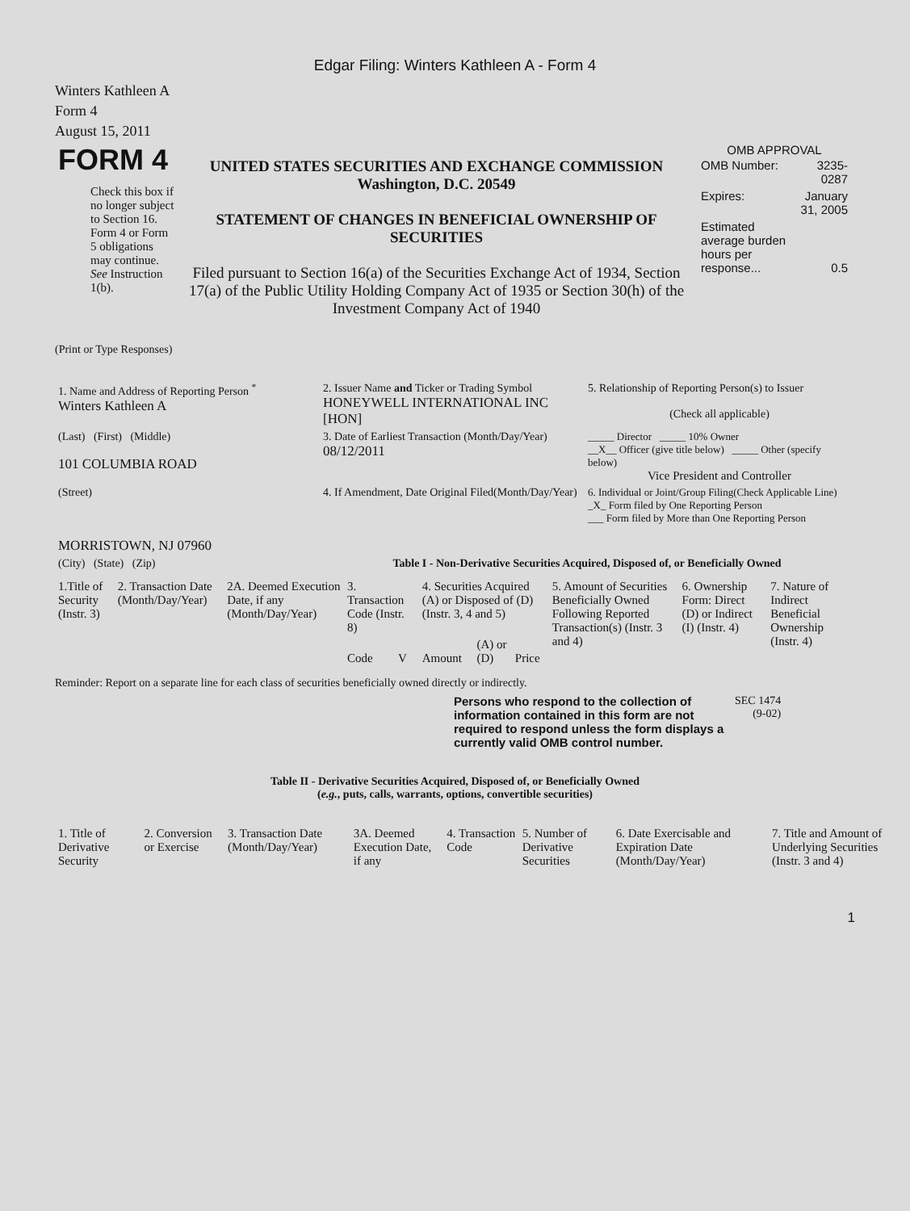Edgar Filing: Winters Kathleen A - Form 4
Winters Kathleen A
Form 4
August 15, 2011
| FORM 4 Check this box if no longer subject to Section 16. Form 4 or Form 5 obligations may continue. See Instruction 1(b). | UNITED STATES SECURITIES AND EXCHANGE COMMISSION Washington, D.C. 20549 STATEMENT OF CHANGES IN BENEFICIAL OWNERSHIP OF SECURITIES Filed pursuant to Section 16(a) of the Securities Exchange Act of 1934, Section 17(a) of the Public Utility Holding Company Act of 1935 or Section 30(h) of the Investment Company Act of 1940 | OMB APPROVAL / OMB Number: / 3235-0287 / / Expires: / January 31, 2005 / / Estimated average burden hours per response... / 0.5 / |
(Print or Type Responses)
| 1. Name and Address of Reporting Person <sup>*</sup> Winters Kathleen A | 2. Issuer Name and Ticker or Trading Symbol HONEYWELL INTERNATIONAL INC [HON] | 5. Relationship of Reporting Person(s) to Issuer (Check all applicable) |
| (Last) (First) (Middle) 101 COLUMBIA ROAD | 3. Date of Earliest Transaction (Month/Day/Year) 08/12/2011 | _____ Director _____ 10% Owner __X__ Officer (give title below) _____ Other (specify below) Vice President and Controller |
| (Street) MORRISTOWN, NJ 07960 | 4. If Amendment, Date Original Filed(Month/Day/Year) | 6. Individual or Joint/Group Filing(Check Applicable Line) _X_ Form filed by One Reporting Person ___ Form filed by More than One Reporting Person |
| (City) (State) (Zip) | Table I - Non-Derivative Securities Acquired, Disposed of, or Beneficially Owned | |
| 1.Title of Security (Instr. 3) | 2. Transaction Date (Month/Day/Year) | 2A. Deemed Execution Date, if any (Month/Day/Year) | 3. Transaction Code (Instr. 8) | | 4. Securities Acquired (A) or Disposed of (D) (Instr. 3, 4 and 5) | | | 5. Amount of Securities Beneficially Owned Following Reported Transaction(s) (Instr. 3 and 4) | 6. Ownership Form: Direct (D) or Indirect (I) (Instr. 4) | 7. Nature of Indirect Beneficial Ownership (Instr. 4) |
| --- | --- | --- | --- | --- | --- | --- | --- | --- | --- | --- |
| | | | Code | V | Amount | (A) or (D) | Price | | | |
Reminder: Report on a separate line for each class of securities beneficially owned directly or indirectly.
| Persons who respond to the collection of information contained in this form are not required to respond unless the form displays a currently valid OMB control number. | SEC 1474 (9-02) |
Table II - Derivative Securities Acquired, Disposed of, or Beneficially Owned
(e.g., puts, calls, warrants, options, convertible securities)
| 1. Title of Derivative Security | 2. Conversion or Exercise | 3. Transaction Date (Month/Day/Year) | 3A. Deemed Execution Date, if any | 4. Transaction Code | 5. Number of Derivative Securities | 6. Date Exercisable and Expiration Date (Month/Day/Year) | 7. Title and Amount of Underlying Securities (Instr. 3 and 4) |
| --- | --- | --- | --- | --- | --- | --- | --- |
1